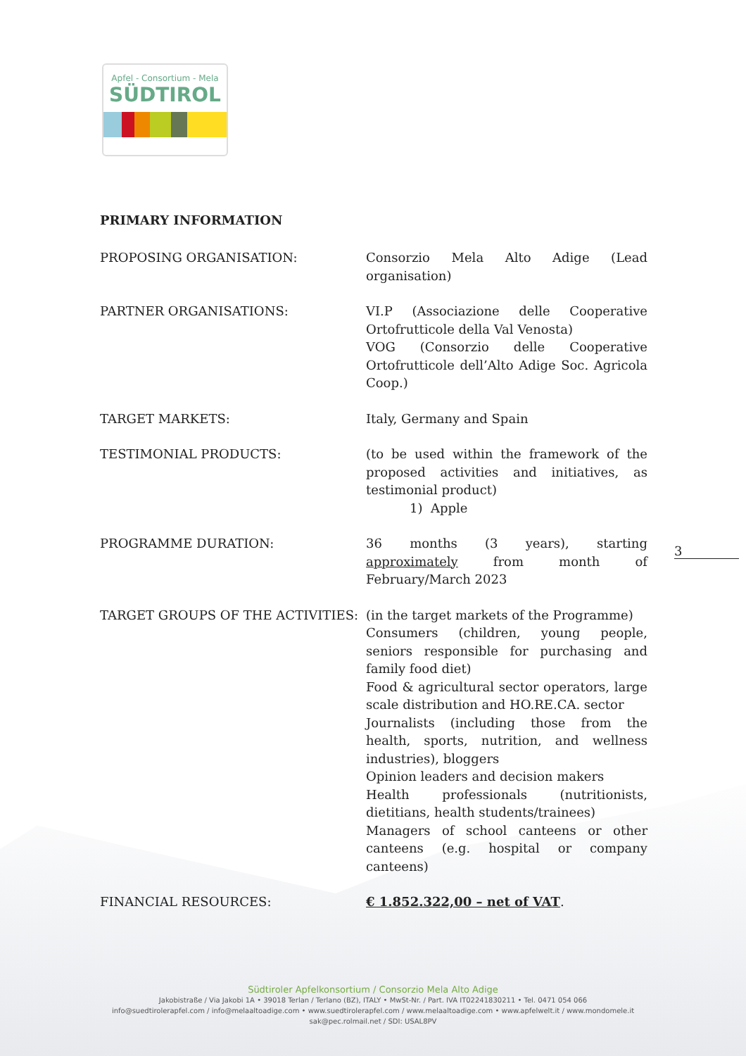Apfel - Consortium - Mela
SÜDTIROL
PRIMARY INFORMATION
| PROPOSING ORGANISATION: | Consorzio Mela Alto Adige (Lead organisation) |
| PARTNER ORGANISATIONS: | VI.P (Associazione delle Cooperative Ortofrutticole della Val Venosta) VOG (Consorzio delle Cooperative Ortofrutticole dell’Alto Adige Soc. Agricola Coop.) |
| TARGET MARKETS: | Italy, Germany and Spain |
| TESTIMONIAL PRODUCTS: | (to be used within the framework of the proposed activities and initiatives, as testimonial product) 1) Apple |
| PROGRAMME DURATION: | 36 months (3 years), starting approximately from month of February/March 2023 |
| TARGET GROUPS OF THE ACTIVITIES: | (in the target markets of the Programme) Consumers (children, young people, seniors responsible for purchasing and family food diet) Food & agricultural sector operators, large scale distribution and HO.RE.CA. sector Journalists (including those from the health, sports, nutrition, and wellness industries), bloggers Opinion leaders and decision makers Health professionals (nutritionists, dietitians, health students/trainees) Managers of school canteens or other canteens (e.g. hospital or company canteens) |
| FINANCIAL RESOURCES: | € 1.852.322,00 – net of VAT . |
3
Südtiroler Apfelkonsortium / Consorzio Mela Alto Adige
Jakobistraße / Via Jakobi 1A • 39018 Terlan / Terlano (BZ), ITALY • MwSt-Nr. / Part. IVA IT02241830211 • Tel. 0471 054 066
info@suedtirolerapfel.com / info@melaaltoadige.com • www.suedtirolerapfel.com / www.melaaltoadige.com • www.apfelwelt.it / www.mondomele.it
sak@pec.rolmail.net / SDI: USAL8PV